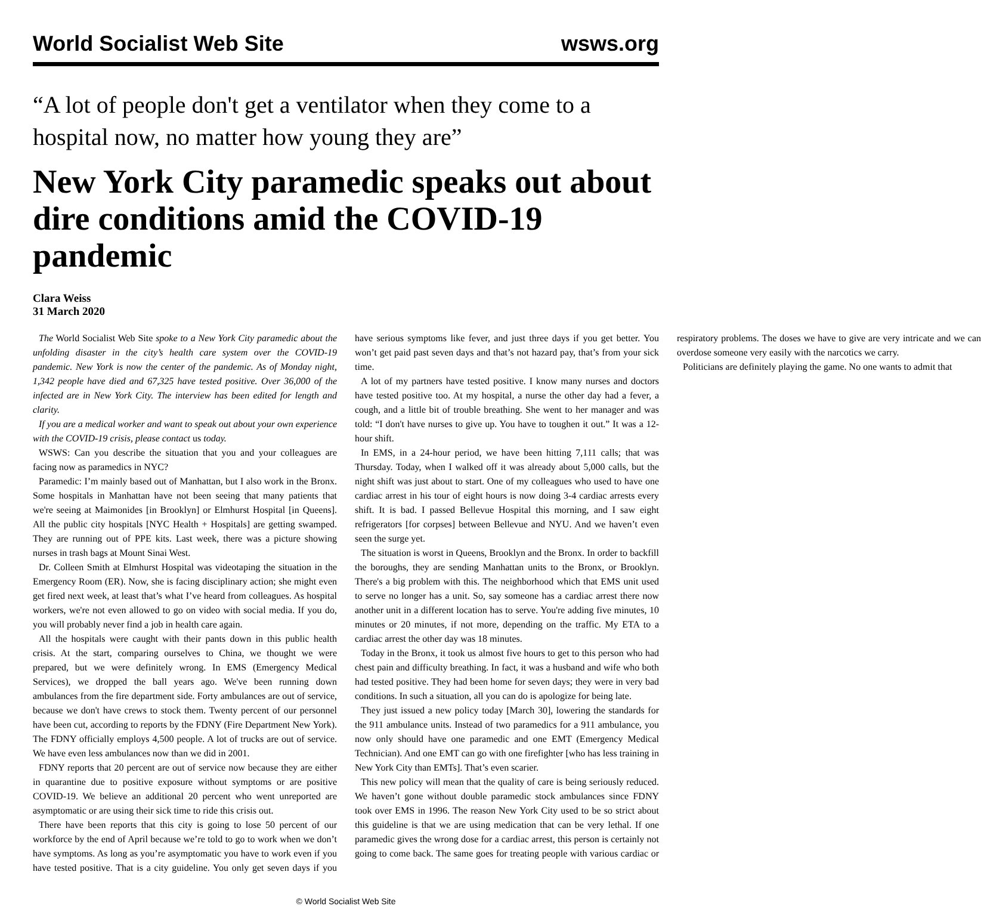World Socialist Web Site wsws.org
“A lot of people don't get a ventilator when they come to a hospital now, no matter how young they are”
New York City paramedic speaks out about dire conditions amid the COVID-19 pandemic
Clara Weiss
31 March 2020
The World Socialist Web Site spoke to a New York City paramedic about the unfolding disaster in the city’s health care system over the COVID-19 pandemic. New York is now the center of the pandemic. As of Monday night, 1,342 people have died and 67,325 have tested positive. Over 36,000 of the infected are in New York City. The interview has been edited for length and clarity.
If you are a medical worker and want to speak out about your own experience with the COVID-19 crisis, please contact us today.
WSWS: Can you describe the situation that you and your colleagues are facing now as paramedics in NYC?
Paramedic: I’m mainly based out of Manhattan, but I also work in the Bronx. Some hospitals in Manhattan have not been seeing that many patients that we're seeing at Maimonides [in Brooklyn] or Elmhurst Hospital [in Queens]. All the public city hospitals [NYC Health + Hospitals] are getting swamped. They are running out of PPE kits. Last week, there was a picture showing nurses in trash bags at Mount Sinai West.
Dr. Colleen Smith at Elmhurst Hospital was videotaping the situation in the Emergency Room (ER). Now, she is facing disciplinary action; she might even get fired next week, at least that’s what I’ve heard from colleagues. As hospital workers, we're not even allowed to go on video with social media. If you do, you will probably never find a job in health care again.
All the hospitals were caught with their pants down in this public health crisis. At the start, comparing ourselves to China, we thought we were prepared, but we were definitely wrong. In EMS (Emergency Medical Services), we dropped the ball years ago. We've been running down ambulances from the fire department side. Forty ambulances are out of service, because we don't have crews to stock them. Twenty percent of our personnel have been cut, according to reports by the FDNY (Fire Department New York). The FDNY officially employs 4,500 people. A lot of trucks are out of service. We have even less ambulances now than we did in 2001.
FDNY reports that 20 percent are out of service now because they are either in quarantine due to positive exposure without symptoms or are positive COVID-19. We believe an additional 20 percent who went unreported are asymptomatic or are using their sick time to ride this crisis out.
There have been reports that this city is going to lose 50 percent of our workforce by the end of April because we’re told to go to work when we don’t have symptoms. As long as you’re asymptomatic you have to work even if you have tested positive. That is a city guideline. You only get seven days if you have serious symptoms like fever, and just three days if you get better. You won’t get paid past seven days and that’s not hazard pay, that’s from your sick time.
A lot of my partners have tested positive. I know many nurses and doctors have tested positive too. At my hospital, a nurse the other day had a fever, a cough, and a little bit of trouble breathing. She went to her manager and was told: “I don't have nurses to give up. You have to toughen it out.” It was a 12-hour shift.
In EMS, in a 24-hour period, we have been hitting 7,111 calls; that was Thursday. Today, when I walked off it was already about 5,000 calls, but the night shift was just about to start. One of my colleagues who used to have one cardiac arrest in his tour of eight hours is now doing 3-4 cardiac arrests every shift. It is bad. I passed Bellevue Hospital this morning, and I saw eight refrigerators [for corpses] between Bellevue and NYU. And we haven’t even seen the surge yet.
The situation is worst in Queens, Brooklyn and the Bronx. In order to backfill the boroughs, they are sending Manhattan units to the Bronx, or Brooklyn. There's a big problem with this. The neighborhood which that EMS unit used to serve no longer has a unit. So, say someone has a cardiac arrest there now another unit in a different location has to serve. You're adding five minutes, 10 minutes or 20 minutes, if not more, depending on the traffic. My ETA to a cardiac arrest the other day was 18 minutes.
Today in the Bronx, it took us almost five hours to get to this person who had chest pain and difficulty breathing. In fact, it was a husband and wife who both had tested positive. They had been home for seven days; they were in very bad conditions. In such a situation, all you can do is apologize for being late.
They just issued a new policy today [March 30], lowering the standards for the 911 ambulance units. Instead of two paramedics for a 911 ambulance, you now only should have one paramedic and one EMT (Emergency Medical Technician). And one EMT can go with one firefighter [who has less training in New York City than EMTs]. That’s even scarier.
This new policy will mean that the quality of care is being seriously reduced. We haven’t gone without double paramedic stock ambulances since FDNY took over EMS in 1996. The reason New York City used to be so strict about this guideline is that we are using medication that can be very lethal. If one paramedic gives the wrong dose for a cardiac arrest, this person is certainly not going to come back. The same goes for treating people with various cardiac or respiratory problems. The doses we have to give are very intricate and we can overdose someone very easily with the narcotics we carry.
Politicians are definitely playing the game. No one wants to admit that
© World Socialist Web Site